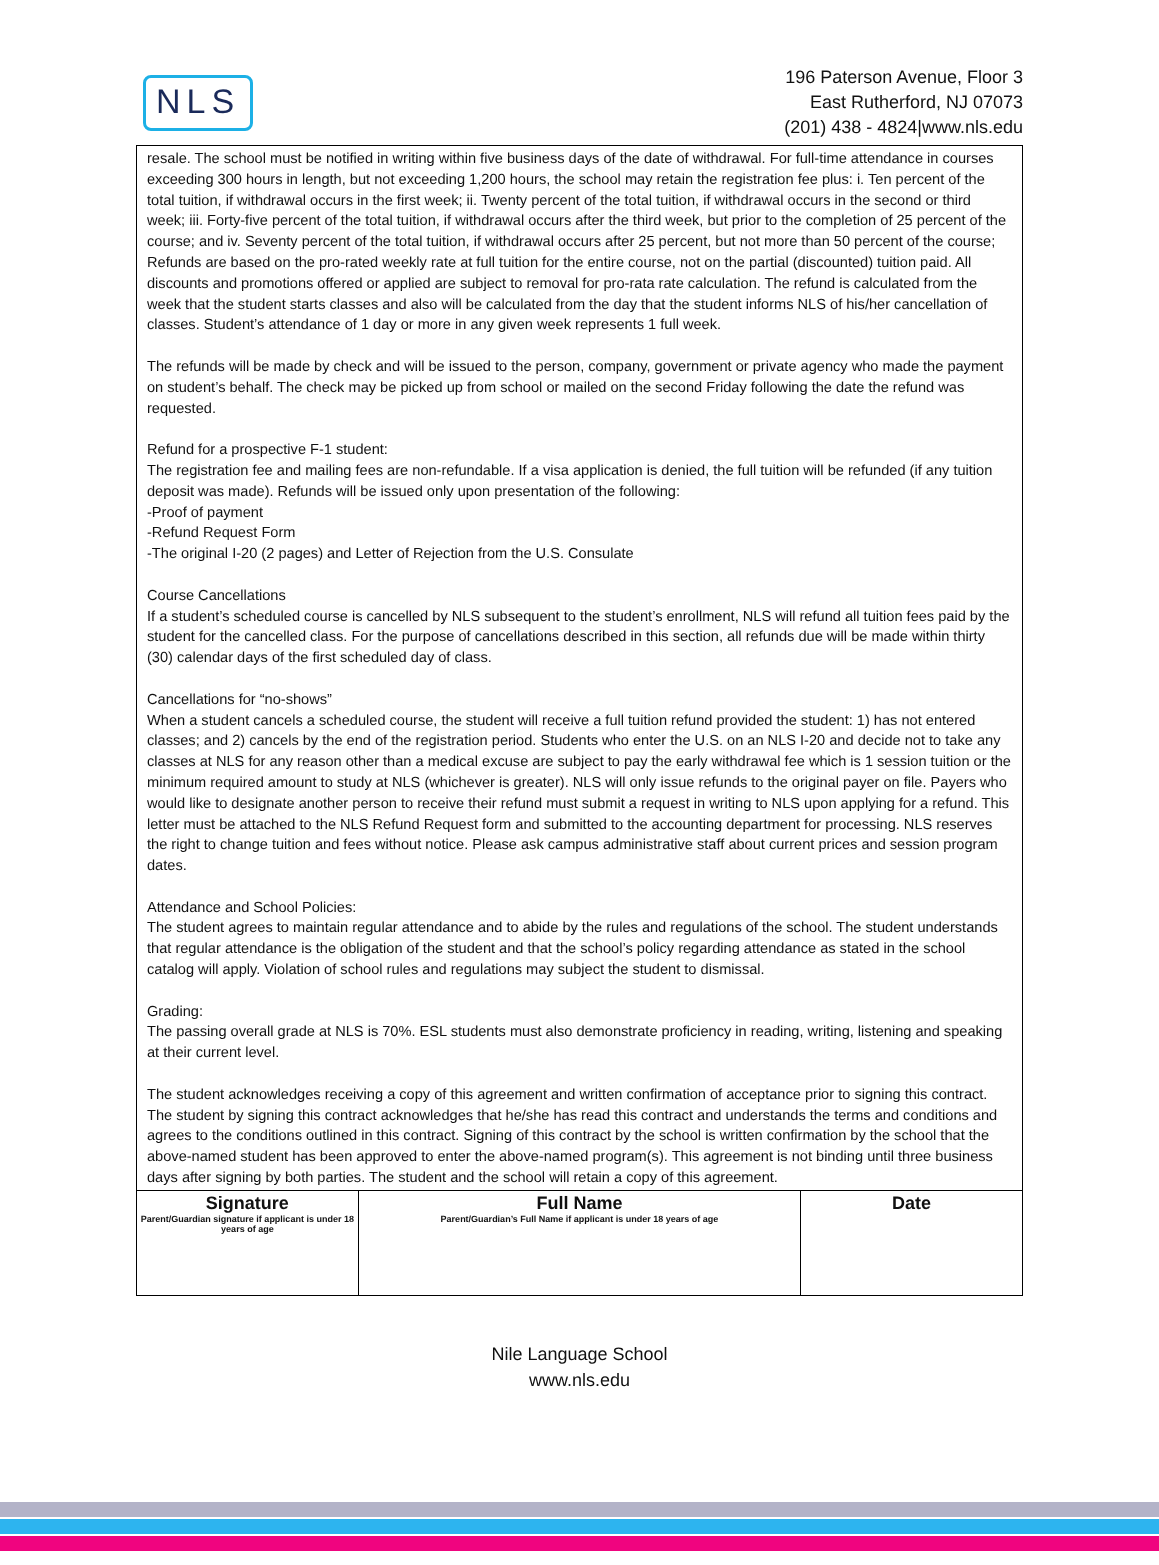NLS
196 Paterson Avenue, Floor 3
East Rutherford, NJ 07073
(201) 438 - 4824|www.nls.edu
resale. The school must be notified in writing within five business days of the date of withdrawal. For full-time attendance in courses exceeding 300 hours in length, but not exceeding 1,200 hours, the school may retain the registration fee plus: i. Ten percent of the total tuition, if withdrawal occurs in the first week; ii. Twenty percent of the total tuition, if withdrawal occurs in the second or third week; iii. Forty-five percent of the total tuition, if withdrawal occurs after the third week, but prior to the completion of 25 percent of the course; and iv. Seventy percent of the total tuition, if withdrawal occurs after 25 percent, but not more than 50 percent of the course; Refunds are based on the pro-rated weekly rate at full tuition for the entire course, not on the partial (discounted) tuition paid. All discounts and promotions offered or applied are subject to removal for pro-rata rate calculation. The refund is calculated from the week that the student starts classes and also will be calculated from the day that the student informs NLS of his/her cancellation of classes. Student’s attendance of 1 day or more in any given week represents 1 full week.
The refunds will be made by check and will be issued to the person, company, government or private agency who made the payment on student’s behalf. The check may be picked up from school or mailed on the second Friday following the date the refund was requested.
Refund for a prospective F-1 student:
The registration fee and mailing fees are non-refundable. If a visa application is denied, the full tuition will be refunded (if any tuition deposit was made). Refunds will be issued only upon presentation of the following:
-Proof of payment
-Refund Request Form
-The original I-20 (2 pages) and Letter of Rejection from the U.S. Consulate
Course Cancellations
If a student’s scheduled course is cancelled by NLS subsequent to the student’s enrollment, NLS will refund all tuition fees paid by the student for the cancelled class. For the purpose of cancellations described in this section, all refunds due will be made within thirty (30) calendar days of the first scheduled day of class.
Cancellations for “no-shows”
When a student cancels a scheduled course, the student will receive a full tuition refund provided the student: 1) has not entered classes; and 2) cancels by the end of the registration period. Students who enter the U.S. on an NLS I-20 and decide not to take any classes at NLS for any reason other than a medical excuse are subject to pay the early withdrawal fee which is 1 session tuition or the minimum required amount to study at NLS (whichever is greater). NLS will only issue refunds to the original payer on file. Payers who would like to designate another person to receive their refund must submit a request in writing to NLS upon applying for a refund. This letter must be attached to the NLS Refund Request form and submitted to the accounting department for processing. NLS reserves the right to change tuition and fees without notice. Please ask campus administrative staff about current prices and session program dates.
Attendance and School Policies:
The student agrees to maintain regular attendance and to abide by the rules and regulations of the school. The student understands that regular attendance is the obligation of the student and that the school’s policy regarding attendance as stated in the school catalog will apply. Violation of school rules and regulations may subject the student to dismissal.
Grading:
The passing overall grade at NLS is 70%. ESL students must also demonstrate proficiency in reading, writing, listening and speaking at their current level.
The student acknowledges receiving a copy of this agreement and written confirmation of acceptance prior to signing this contract. The student by signing this contract acknowledges that he/she has read this contract and understands the terms and conditions and agrees to the conditions outlined in this contract. Signing of this contract by the school is written confirmation by the school that the above-named student has been approved to enter the above-named program(s). This agreement is not binding until three business days after signing by both parties. The student and the school will retain a copy of this agreement.
| Signature Parent/Guardian signature if applicant is under 18 years of age | Full Name Parent/Guardian’s Full Name if applicant is under 18 years of age | Date |
Nile Language School
www.nls.edu